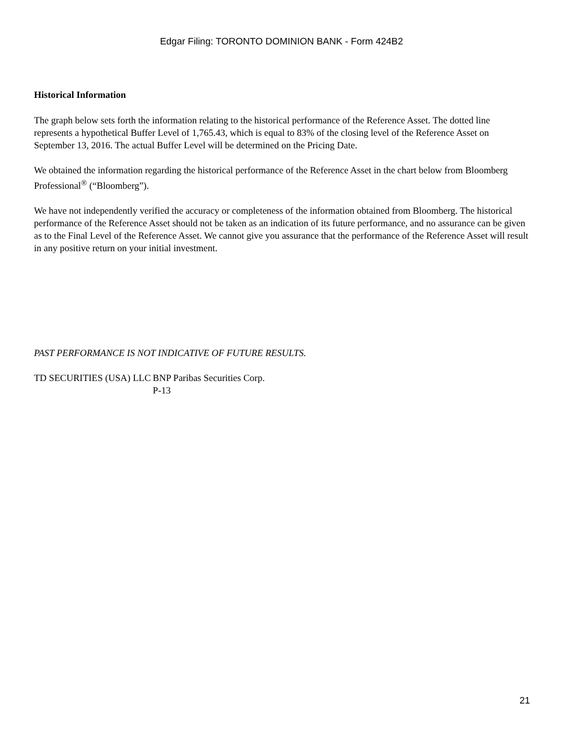Edgar Filing: TORONTO DOMINION BANK - Form 424B2
Historical Information
The graph below sets forth the information relating to the historical performance of the Reference Asset. The dotted line represents a hypothetical Buffer Level of 1,765.43, which is equal to 83% of the closing level of the Reference Asset on September 13, 2016. The actual Buffer Level will be determined on the Pricing Date.
We obtained the information regarding the historical performance of the Reference Asset in the chart below from Bloomberg Professional<sup>®</sup> (“Bloomberg”).
We have not independently verified the accuracy or completeness of the information obtained from Bloomberg. The historical performance of the Reference Asset should not be taken as an indication of its future performance, and no assurance can be given as to the Final Level of the Reference Asset. We cannot give you assurance that the performance of the Reference Asset will result in any positive return on your initial investment.
PAST PERFORMANCE IS NOT INDICATIVE OF FUTURE RESULTS.
| TD SECURITIES (USA) LLC | BNP Paribas Securities Corp. |
| | P-13 |
21